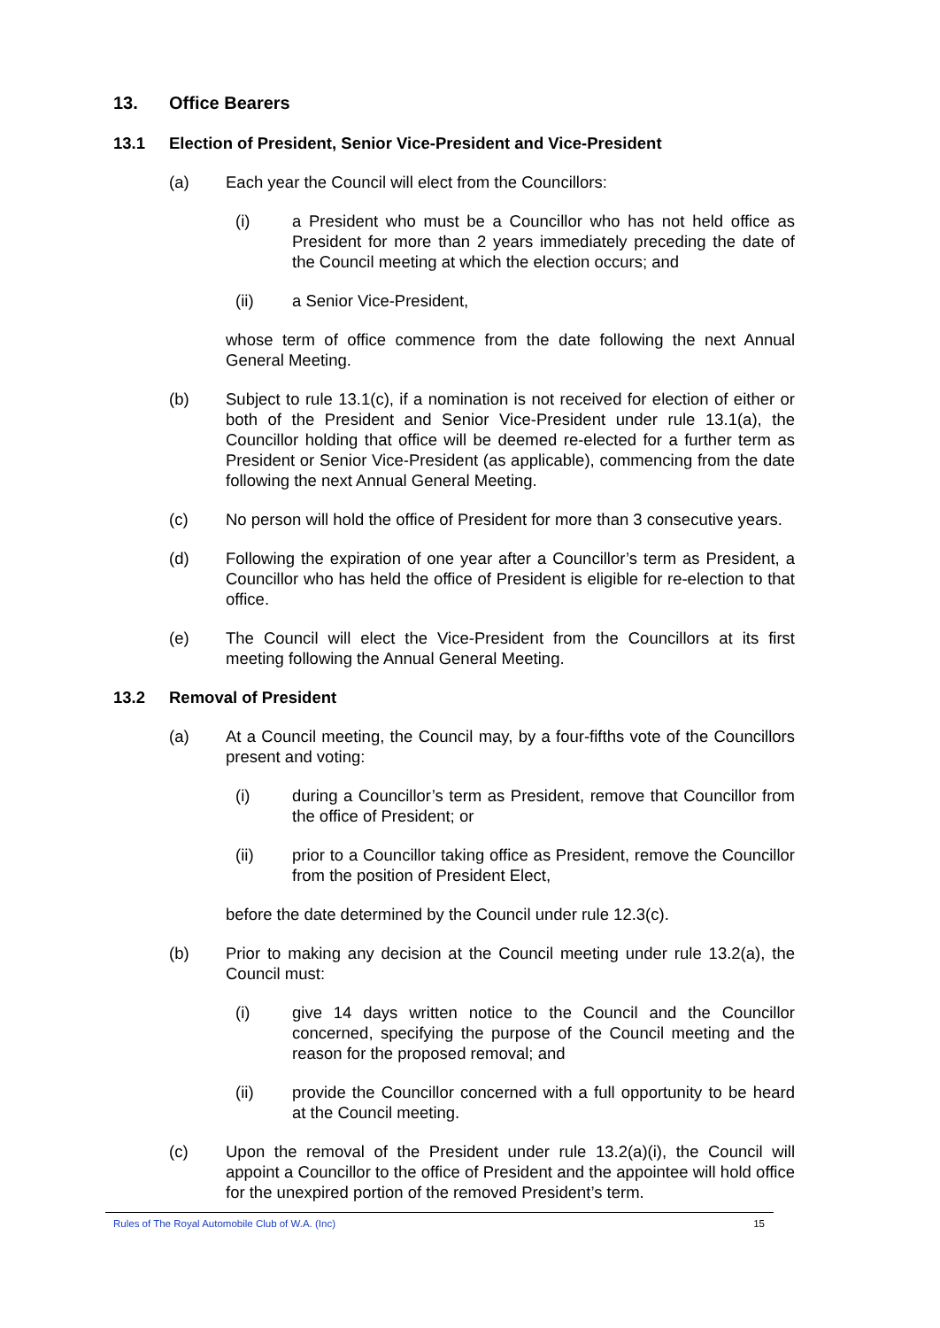13. Office Bearers
13.1 Election of President, Senior Vice-President and Vice-President
(a) Each year the Council will elect from the Councillors:
(i) a President who must be a Councillor who has not held office as President for more than 2 years immediately preceding the date of the Council meeting at which the election occurs; and
(ii) a Senior Vice-President,
whose term of office commence from the date following the next Annual General Meeting.
(b) Subject to rule 13.1(c), if a nomination is not received for election of either or both of the President and Senior Vice-President under rule 13.1(a), the Councillor holding that office will be deemed re-elected for a further term as President or Senior Vice-President (as applicable), commencing from the date following the next Annual General Meeting.
(c) No person will hold the office of President for more than 3 consecutive years.
(d) Following the expiration of one year after a Councillor’s term as President, a Councillor who has held the office of President is eligible for re-election to that office.
(e) The Council will elect the Vice-President from the Councillors at its first meeting following the Annual General Meeting.
13.2 Removal of President
(a) At a Council meeting, the Council may, by a four-fifths vote of the Councillors present and voting:
(i) during a Councillor’s term as President, remove that Councillor from the office of President; or
(ii) prior to a Councillor taking office as President, remove the Councillor from the position of President Elect,
before the date determined by the Council under rule 12.3(c).
(b) Prior to making any decision at the Council meeting under rule 13.2(a), the Council must:
(i) give 14 days written notice to the Council and the Councillor concerned, specifying the purpose of the Council meeting and the reason for the proposed removal; and
(ii) provide the Councillor concerned with a full opportunity to be heard at the Council meeting.
(c) Upon the removal of the President under rule 13.2(a)(i), the Council will appoint a Councillor to the office of President and the appointee will hold office for the unexpired portion of the removed President’s term.
Rules of The Royal Automobile Club of W.A. (Inc) 15